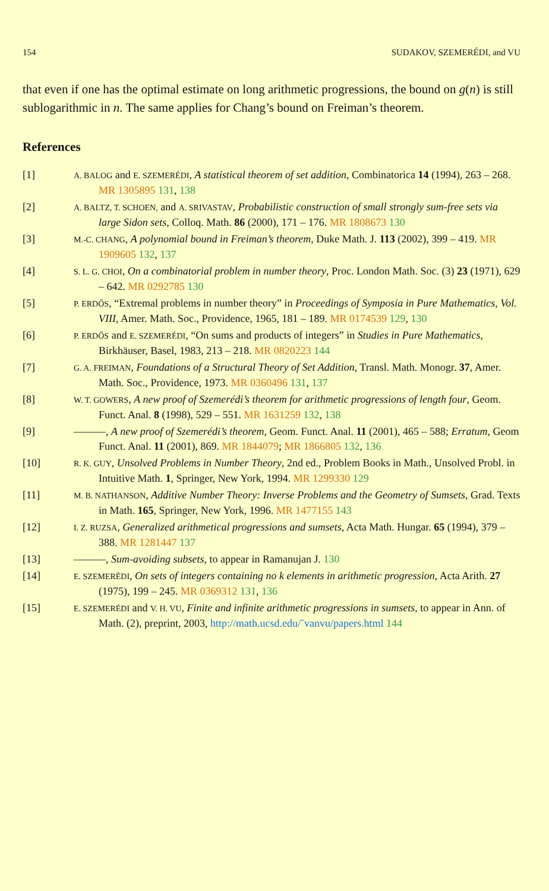154 SUDAKOV, SZEMERÉDI, and VU
that even if one has the optimal estimate on long arithmetic progressions, the bound on g(n) is still sublogarithmic in n. The same applies for Chang’s bound on Freiman’s theorem.
References
[1]
A. BALOG and E. SZEMERÉDI, A statistical theorem of set addition, Combinatorica 14 (1994), 263 – 268. MR 1305895 131, 138
[2]
A. BALTZ, T. SCHOEN, and A. SRIVASTAV, Probabilistic construction of small strongly sum-free sets via large Sidon sets, Colloq. Math. 86 (2000), 171 – 176. MR 1808673 130
[3]
M.-C. CHANG, A polynomial bound in Freiman’s theorem, Duke Math. J. 113 (2002), 399 – 419. MR 1909605 132, 137
[4]
S. L. G. CHOI, On a combinatorial problem in number theory, Proc. London Math. Soc. (3) 23 (1971), 629 – 642. MR 0292785 130
[5]
P. ERDŐS, “Extremal problems in number theory” in Proceedings of Symposia in Pure Mathematics, Vol. VIII, Amer. Math. Soc., Providence, 1965, 181 – 189. MR 0174539 129, 130
[6]
P. ERDŐS and E. SZEMERÉDI, “On sums and products of integers” in Studies in Pure Mathematics, Birkhäuser, Basel, 1983, 213 – 218. MR 0820223 144
[7]
G. A. FREIMAN, Foundations of a Structural Theory of Set Addition, Transl. Math. Monogr. 37, Amer. Math. Soc., Providence, 1973. MR 0360496 131, 137
[8]
W. T. GOWERS, A new proof of Szemerédi’s theorem for arithmetic progressions of length four, Geom. Funct. Anal. 8 (1998), 529 – 551. MR 1631259 132, 138
[9] ———, A new proof of Szemerédi’s theorem, Geom. Funct. Anal. 11 (2001), 465 – 588; Erratum, Geom Funct. Anal. 11 (2001), 869. MR 1844079; MR 1866805 132, 136
[10]
R. K. GUY, Unsolved Problems in Number Theory, 2nd ed., Problem Books in Math., Unsolved Probl. in Intuitive Math. 1, Springer, New York, 1994. MR 1299330 129
[11]
M. B. NATHANSON, Additive Number Theory: Inverse Problems and the Geometry of Sumsets, Grad. Texts in Math. 165, Springer, New York, 1996. MR 1477155 143
[12]
I. Z. RUZSA, Generalized arithmetical progressions and sumsets, Acta Math. Hungar. 65 (1994), 379 – 388. MR 1281447 137
[13] ———, Sum-avoiding subsets, to appear in Ramanujan J. 130
[14]
E. SZEMERÉDI, On sets of integers containing no k elements in arithmetic progression, Acta Arith. 27 (1975), 199 – 245. MR 0369312 131, 136
[15]
E. SZEMERÉDI and V. H. VU, Finite and infinite arithmetic progressions in sumsets, to appear in Ann. of Math. (2), preprint, 2003, http://math.ucsd.edu/˜vanvu/papers.html 144